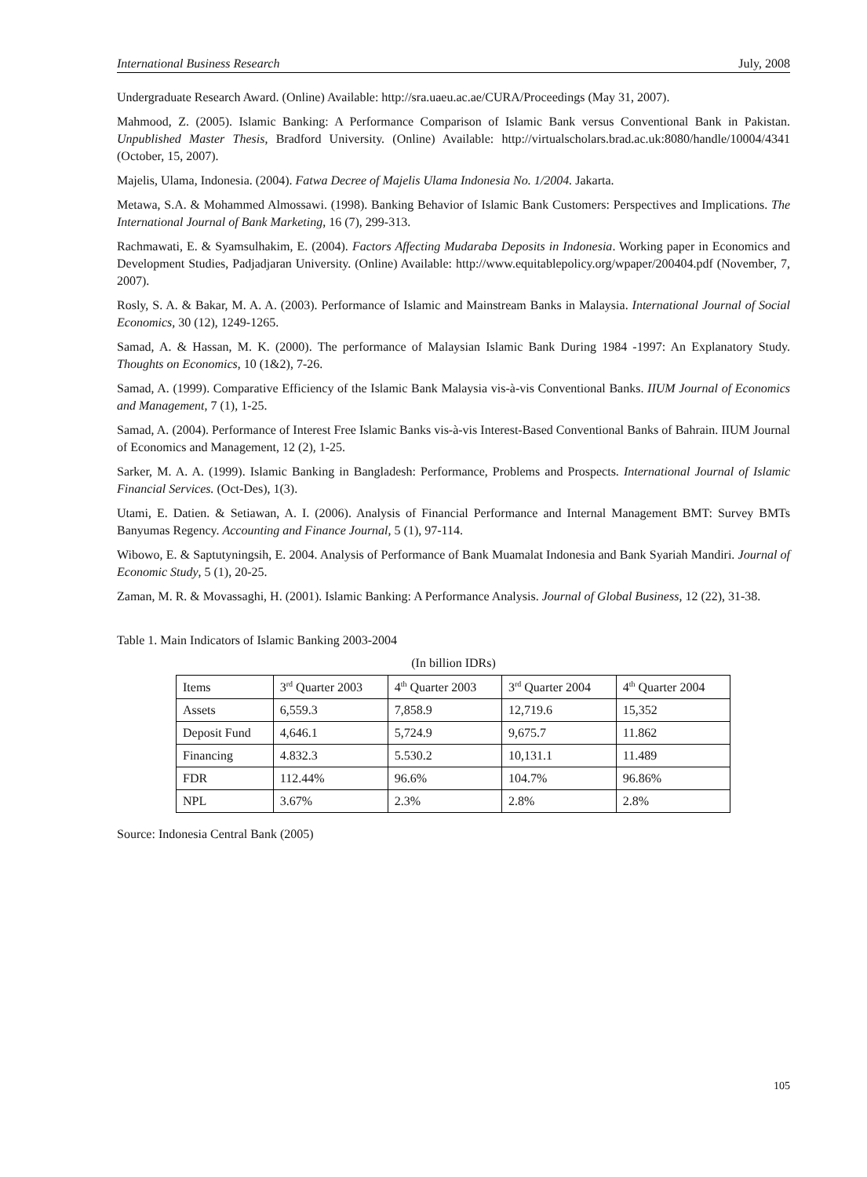International Business Research July, 2008
Undergraduate Research Award. (Online) Available: http://sra.uaeu.ac.ae/CURA/Proceedings (May 31, 2007).
Mahmood, Z. (2005). Islamic Banking: A Performance Comparison of Islamic Bank versus Conventional Bank in Pakistan. Unpublished Master Thesis, Bradford University. (Online) Available: http://virtualscholars.brad.ac.uk:8080/handle/10004/4341 (October, 15, 2007).
Majelis, Ulama, Indonesia. (2004). Fatwa Decree of Majelis Ulama Indonesia No. 1/2004. Jakarta.
Metawa, S.A. & Mohammed Almossawi. (1998). Banking Behavior of Islamic Bank Customers: Perspectives and Implications. The International Journal of Bank Marketing, 16 (7), 299-313.
Rachmawati, E. & Syamsulhakim, E. (2004). Factors Affecting Mudaraba Deposits in Indonesia. Working paper in Economics and Development Studies, Padjadjaran University. (Online) Available: http://www.equitablepolicy.org/wpaper/200404.pdf (November, 7, 2007).
Rosly, S. A. & Bakar, M. A. A. (2003). Performance of Islamic and Mainstream Banks in Malaysia. International Journal of Social Economics, 30 (12), 1249-1265.
Samad, A. & Hassan, M. K. (2000). The performance of Malaysian Islamic Bank During 1984 -1997: An Explanatory Study. Thoughts on Economics, 10 (1&2), 7-26.
Samad, A. (1999). Comparative Efficiency of the Islamic Bank Malaysia vis-à-vis Conventional Banks. IIUM Journal of Economics and Management, 7 (1), 1-25.
Samad, A. (2004). Performance of Interest Free Islamic Banks vis-à-vis Interest-Based Conventional Banks of Bahrain. IIUM Journal of Economics and Management, 12 (2), 1-25.
Sarker, M. A. A. (1999). Islamic Banking in Bangladesh: Performance, Problems and Prospects. International Journal of Islamic Financial Services. (Oct-Des), 1(3).
Utami, E. Datien. & Setiawan, A. I. (2006). Analysis of Financial Performance and Internal Management BMT: Survey BMTs Banyumas Regency. Accounting and Finance Journal, 5 (1), 97-114.
Wibowo, E. & Saptutyningsih, E. 2004. Analysis of Performance of Bank Muamalat Indonesia and Bank Syariah Mandiri. Journal of Economic Study, 5 (1), 20-25.
Zaman, M. R. & Movassaghi, H. (2001). Islamic Banking: A Performance Analysis. Journal of Global Business, 12 (22), 31-38.
Table 1. Main Indicators of Islamic Banking 2003-2004
(In billion IDRs)
| Items | 3<sup>rd</sup> Quarter 2003 | 4<sup>th</sup> Quarter 2003 | 3<sup>rd</sup> Quarter 2004 | 4<sup>th</sup> Quarter 2004 |
| --- | --- | --- | --- | --- |
| Assets | 6,559.3 | 7,858.9 | 12,719.6 | 15,352 |
| Deposit Fund | 4,646.1 | 5,724.9 | 9,675.7 | 11.862 |
| Financing | 4.832.3 | 5.530.2 | 10,131.1 | 11.489 |
| FDR | 112.44% | 96.6% | 104.7% | 96.86% |
| NPL | 3.67% | 2.3% | 2.8% | 2.8% |
Source: Indonesia Central Bank (2005)
105